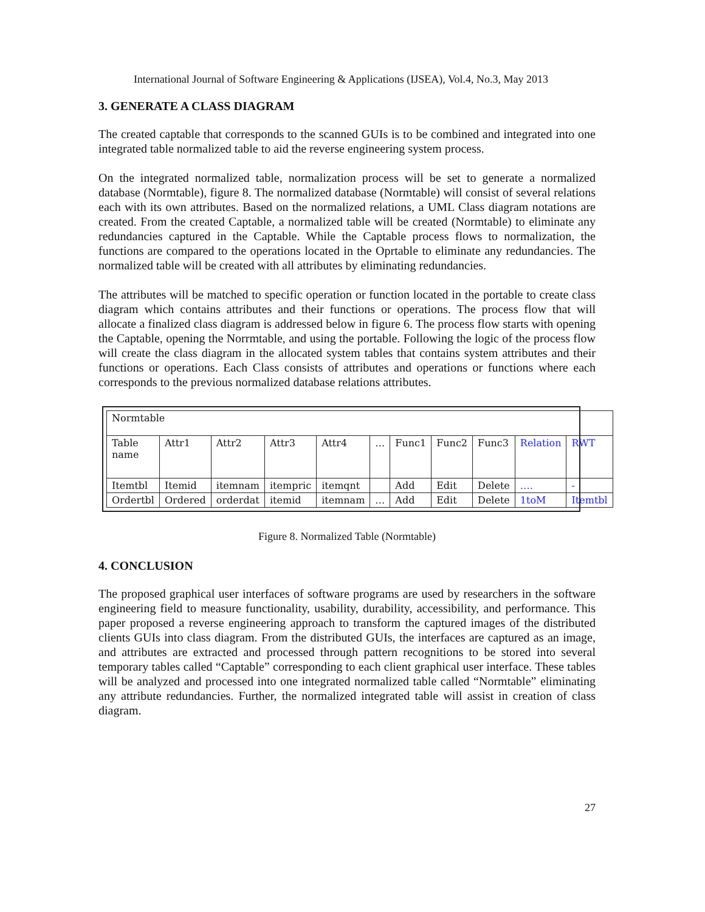International Journal of Software Engineering & Applications (IJSEA), Vol.4, No.3, May 2013
3. GENERATE A CLASS DIAGRAM
The created captable that corresponds to the scanned GUIs is to be combined and integrated into one integrated table normalized table to aid the reverse engineering system process.
On the integrated normalized table, normalization process will be set to generate a normalized database (Normtable), figure 8. The normalized database (Normtable) will consist of several relations each with its own attributes. Based on the normalized relations, a UML Class diagram notations are created. From the created Captable, a normalized table will be created (Normtable) to eliminate any redundancies captured in the Captable. While the Captable process flows to normalization, the functions are compared to the operations located in the Oprtable to eliminate any redundancies. The normalized table will be created with all attributes by eliminating redundancies.
The attributes will be matched to specific operation or function located in the portable to create class diagram which contains attributes and their functions or operations. The process flow that will allocate a finalized class diagram is addressed below in figure 6. The process flow starts with opening the Captable, opening the Norrmtable, and using the portable. Following the logic of the process flow will create the class diagram in the allocated system tables that contains system attributes and their functions or operations. Each Class consists of attributes and operations or functions where each corresponds to the previous normalized database relations attributes.
| Normtable | | | | | | | | | | |
| Table name | Attr1 | Attr2 | Attr3 | Attr4 | … | Func1 | Func2 | Func3 | Relation | RWT |
| Itemtbl | Itemid | itemnam | itempric | itemqnt | | Add | Edit | Delete | …. | - |
| Ordertbl | Ordered | orderdat | itemid | itemnam | … | Add | Edit | Delete | 1toM | Itemtbl |
Figure 8. Normalized Table (Normtable)
4. CONCLUSION
The proposed graphical user interfaces of software programs are used by researchers in the software engineering field to measure functionality, usability, durability, accessibility, and performance. This paper proposed a reverse engineering approach to transform the captured images of the distributed clients GUIs into class diagram. From the distributed GUIs, the interfaces are captured as an image, and attributes are extracted and processed through pattern recognitions to be stored into several temporary tables called “Captable” corresponding to each client graphical user interface. These tables will be analyzed and processed into one integrated normalized table called “Normtable” eliminating any attribute redundancies. Further, the normalized integrated table will assist in creation of class diagram.
27